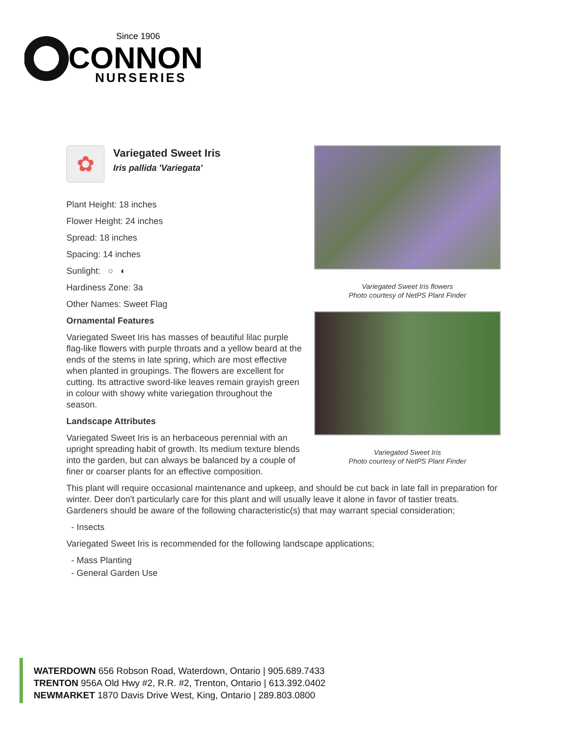Since 1906
CONNON
NURSERIES
Variegated Sweet Iris flowers
Photo courtesy of NetPS Plant Finder
Variegated Sweet Iris
Photo courtesy of NetPS Plant Finder
✿
Variegated Sweet Iris
Iris pallida 'Variegata'
Plant Height: 18 inches
Flower Height: 24 inches
Spread: 18 inches
Spacing: 14 inches
Sunlight: ○ ◐
Hardiness Zone: 3a
Other Names: Sweet Flag
Ornamental Features
Variegated Sweet Iris has masses of beautiful lilac purple flag-like flowers with purple throats and a yellow beard at the ends of the stems in late spring, which are most effective when planted in groupings. The flowers are excellent for cutting. Its attractive sword-like leaves remain grayish green in colour with showy white variegation throughout the season.
Landscape Attributes
Variegated Sweet Iris is an herbaceous perennial with an upright spreading habit of growth. Its medium texture blends into the garden, but can always be balanced by a couple of finer or coarser plants for an effective composition.
This plant will require occasional maintenance and upkeep, and should be cut back in late fall in preparation for winter. Deer don't particularly care for this plant and will usually leave it alone in favor of tastier treats. Gardeners should be aware of the following characteristic(s) that may warrant special consideration;
- Insects
Variegated Sweet Iris is recommended for the following landscape applications;
- Mass Planting
- General Garden Use
WATERDOWN 656 Robson Road, Waterdown, Ontario | 905.689.7433
TRENTON 956A Old Hwy #2, R.R. #2, Trenton, Ontario | 613.392.0402
NEWMARKET 1870 Davis Drive West, King, Ontario | 289.803.0800